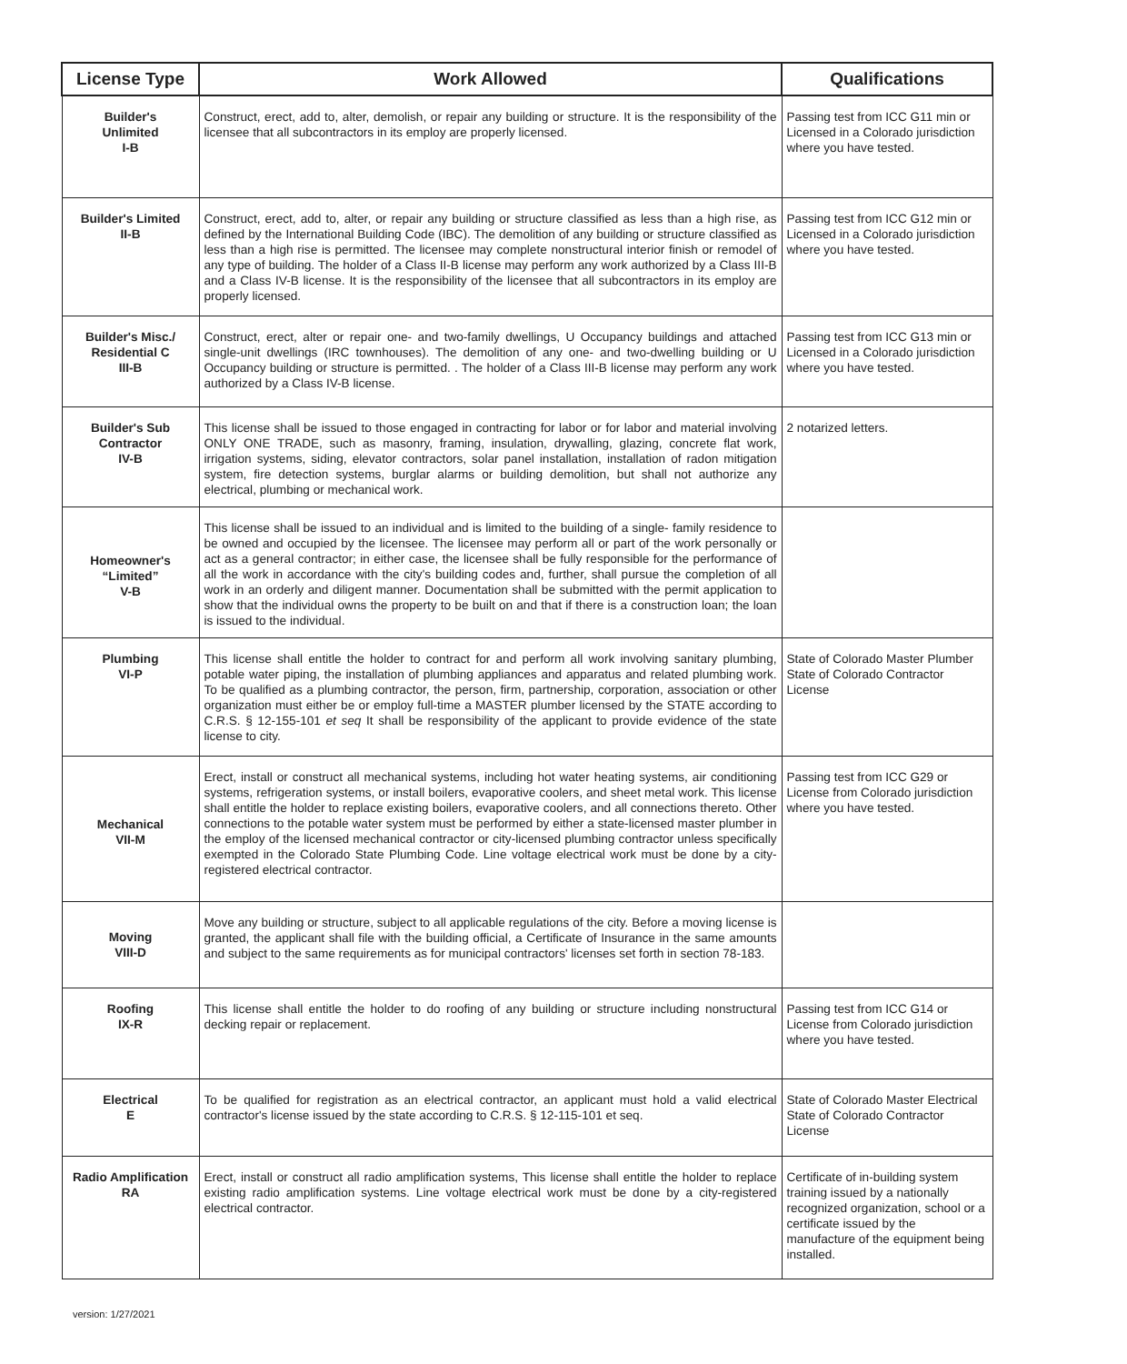| License Type | Work Allowed | Qualifications |
| --- | --- | --- |
| Builder's Unlimited I-B | Construct, erect, add to, alter, demolish, or repair any building or structure. It is the responsibility of the licensee that all subcontractors in its employ are properly licensed. | Passing test from ICC G11 min or Licensed in a Colorado jurisdiction where you have tested. |
| Builder's Limited II-B | Construct, erect, add to, alter, or repair any building or structure classified as less than a high rise, as defined by the International Building Code (IBC). The demolition of any building or structure classified as less than a high rise is permitted. The licensee may complete nonstructural interior finish or remodel of any type of building. The holder of a Class II-B license may perform any work authorized by a Class III-B and a Class IV-B license. It is the responsibility of the licensee that all subcontractors in its employ are properly licensed. | Passing test from ICC G12 min or Licensed in a Colorado jurisdiction where you have tested. |
| Builder's Misc./ Residential C III-B | Construct, erect, alter or repair one- and two-family dwellings, U Occupancy buildings and attached single-unit dwellings (IRC townhouses). The demolition of any one- and two-dwelling building or U Occupancy building or structure is permitted. . The holder of a Class III-B license may perform any work authorized by a Class IV-B license. | Passing test from ICC G13 min or Licensed in a Colorado jurisdiction where you have tested. |
| Builder's Sub Contractor IV-B | This license shall be issued to those engaged in contracting for labor or for labor and material involving ONLY ONE TRADE, such as masonry, framing, insulation, drywalling, glazing, concrete flat work, irrigation systems, siding, elevator contractors, solar panel installation, installation of radon mitigation system, fire detection systems, burglar alarms or building demolition, but shall not authorize any electrical, plumbing or mechanical work. | 2 notarized letters. |
| Homeowner's “Limited” V-B | This license shall be issued to an individual and is limited to the building of a single- family residence to be owned and occupied by the licensee. The licensee may perform all or part of the work personally or act as a general contractor; in either case, the licensee shall be fully responsible for the performance of all the work in accordance with the city's building codes and, further, shall pursue the completion of all work in an orderly and diligent manner. Documentation shall be submitted with the permit application to show that the individual owns the property to be built on and that if there is a construction loan; the loan is issued to the individual. | |
| Plumbing VI-P | This license shall entitle the holder to contract for and perform all work involving sanitary plumbing, potable water piping, the installation of plumbing appliances and apparatus and related plumbing work. To be qualified as a plumbing contractor, the person, firm, partnership, corporation, association or other organization must either be or employ full-time a MASTER plumber licensed by the STATE according to C.R.S. § 12-155-101 et seq It shall be responsibility of the applicant to provide evidence of the state license to city. | State of Colorado Master Plumber State of Colorado Contractor License |
| Mechanical VII-M | Erect, install or construct all mechanical systems, including hot water heating systems, air conditioning systems, refrigeration systems, or install boilers, evaporative coolers, and sheet metal work. This license shall entitle the holder to replace existing boilers, evaporative coolers, and all connections thereto. Other connections to the potable water system must be performed by either a state-licensed master plumber in the employ of the licensed mechanical contractor or city-licensed plumbing contractor unless specifically exempted in the Colorado State Plumbing Code. Line voltage electrical work must be done by a city-registered electrical contractor. | Passing test from ICC G29 or License from Colorado jurisdiction where you have tested. |
| Moving VIII-D | Move any building or structure, subject to all applicable regulations of the city. Before a moving license is granted, the applicant shall file with the building official, a Certificate of Insurance in the same amounts and subject to the same requirements as for municipal contractors' licenses set forth in section 78-183. | |
| Roofing IX-R | This license shall entitle the holder to do roofing of any building or structure including nonstructural decking repair or replacement. | Passing test from ICC G14 or License from Colorado jurisdiction where you have tested. |
| Electrical E | To be qualified for registration as an electrical contractor, an applicant must hold a valid electrical contractor's license issued by the state according to C.R.S. § 12-115-101 et seq. | State of Colorado Master Electrical State of Colorado Contractor License |
| Radio Amplification RA | Erect, install or construct all radio amplification systems, This license shall entitle the holder to replace existing radio amplification systems. Line voltage electrical work must be done by a city-registered electrical contractor. | Certificate of in-building system training issued by a nationally recognized organization, school or a certificate issued by the manufacture of the equipment being installed. |
version: 1/27/2021